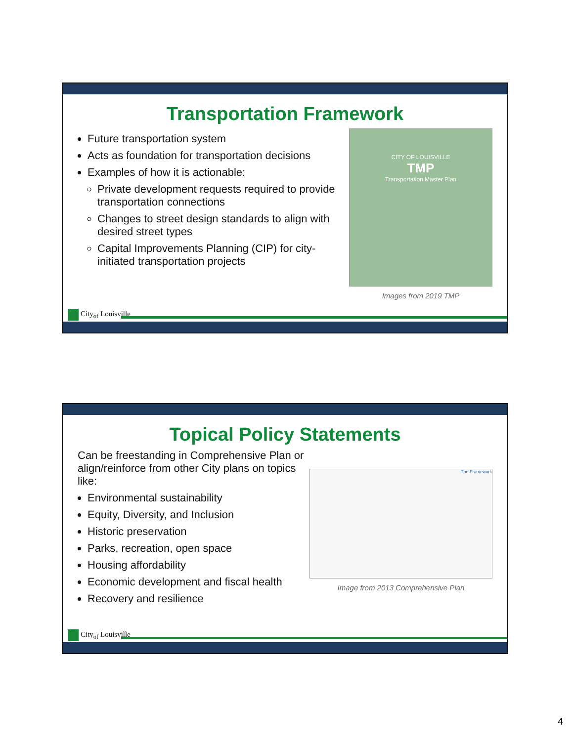Transportation Framework
Future transportation system
Acts as foundation for transportation decisions
Examples of how it is actionable:
Private development requests required to provide transportation connections
Changes to street design standards to align with desired street types
Capital Improvements Planning (CIP) for city-initiated transportation projects
CITY OF LOUISVILLE
TMP
Transportation Master Plan
Images from 2019 TMP
City<sub>of</sub> Louisville
Topical Policy Statements
Can be freestanding in Comprehensive Plan or align/reinforce from other City plans on topics like:
Environmental sustainability
Equity, Diversity, and Inclusion
Historic preservation
Parks, recreation, open space
Housing affordability
Economic development and fiscal health
Recovery and resilience
The Framework
Image from 2013 Comprehensive Plan
City<sub>of</sub> Louisville
4